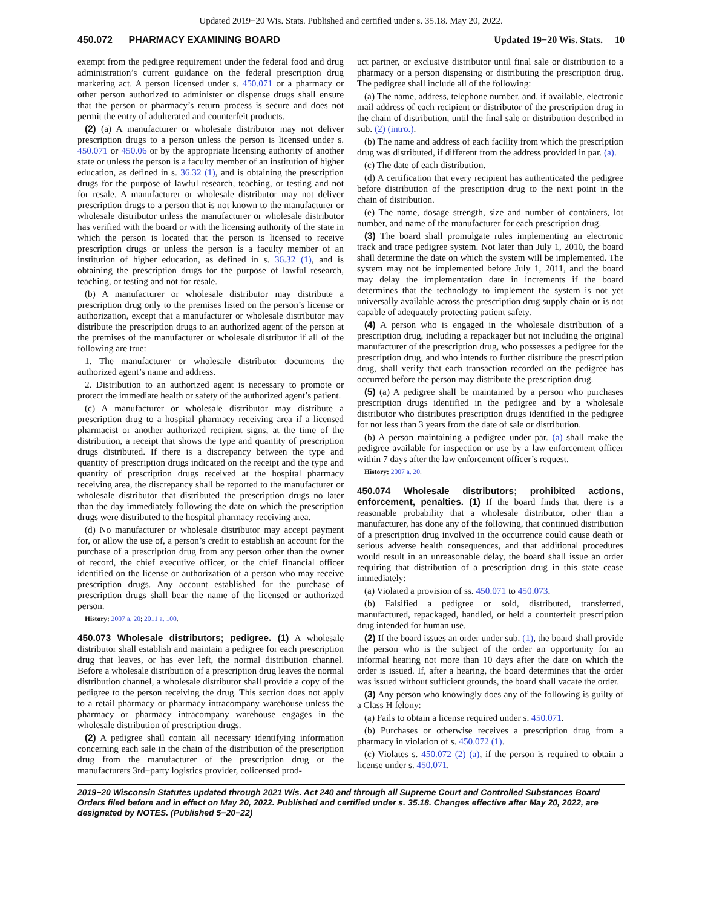Updated 2019−20 Wis. Stats. Published and certified under s. 35.18. May 20, 2022.
450.072 PHARMACY EXAMINING BOARD Updated 19−20 Wis. Stats. 10
exempt from the pedigree requirement under the federal food and drug administration’s current guidance on the federal prescription drug marketing act. A person licensed under s. 450.071 or a pharmacy or other person authorized to administer or dispense drugs shall ensure that the person or pharmacy’s return process is secure and does not permit the entry of adulterated and counterfeit products.
(2) (a) A manufacturer or wholesale distributor may not deliver prescription drugs to a person unless the person is licensed under s. 450.071 or 450.06 or by the appropriate licensing authority of another state or unless the person is a faculty member of an institution of higher education, as defined in s. 36.32 (1), and is obtaining the prescription drugs for the purpose of lawful research, teaching, or testing and not for resale. A manufacturer or wholesale distributor may not deliver prescription drugs to a person that is not known to the manufacturer or wholesale distributor unless the manufacturer or wholesale distributor has verified with the board or with the licensing authority of the state in which the person is located that the person is licensed to receive prescription drugs or unless the person is a faculty member of an institution of higher education, as defined in s. 36.32 (1), and is obtaining the prescription drugs for the purpose of lawful research, teaching, or testing and not for resale.
(b) A manufacturer or wholesale distributor may distribute a prescription drug only to the premises listed on the person’s license or authorization, except that a manufacturer or wholesale distributor may distribute the prescription drugs to an authorized agent of the person at the premises of the manufacturer or wholesale distributor if all of the following are true:
1. The manufacturer or wholesale distributor documents the authorized agent’s name and address.
2. Distribution to an authorized agent is necessary to promote or protect the immediate health or safety of the authorized agent’s patient.
(c) A manufacturer or wholesale distributor may distribute a prescription drug to a hospital pharmacy receiving area if a licensed pharmacist or another authorized recipient signs, at the time of the distribution, a receipt that shows the type and quantity of prescription drugs distributed. If there is a discrepancy between the type and quantity of prescription drugs indicated on the receipt and the type and quantity of prescription drugs received at the hospital pharmacy receiving area, the discrepancy shall be reported to the manufacturer or wholesale distributor that distributed the prescription drugs no later than the day immediately following the date on which the prescription drugs were distributed to the hospital pharmacy receiving area.
(d) No manufacturer or wholesale distributor may accept payment for, or allow the use of, a person’s credit to establish an account for the purchase of a prescription drug from any person other than the owner of record, the chief executive officer, or the chief financial officer identified on the license or authorization of a person who may receive prescription drugs. Any account established for the purchase of prescription drugs shall bear the name of the licensed or authorized person.
History: 2007 a. 20; 2011 a. 100.
450.073 Wholesale distributors; pedigree. (1) A wholesale distributor shall establish and maintain a pedigree for each prescription drug that leaves, or has ever left, the normal distribution channel. Before a wholesale distribution of a prescription drug leaves the normal distribution channel, a wholesale distributor shall provide a copy of the pedigree to the person receiving the drug. This section does not apply to a retail pharmacy or pharmacy intracompany warehouse unless the pharmacy or pharmacy intracompany warehouse engages in the wholesale distribution of prescription drugs.
(2) A pedigree shall contain all necessary identifying information concerning each sale in the chain of the distribution of the prescription drug from the manufacturer of the prescription drug or the manufacturers 3rd−party logistics provider, colicensed prod-
uct partner, or exclusive distributor until final sale or distribution to a pharmacy or a person dispensing or distributing the prescription drug. The pedigree shall include all of the following:
(a) The name, address, telephone number, and, if available, electronic mail address of each recipient or distributor of the prescription drug in the chain of distribution, until the final sale or distribution described in sub. (2) (intro.).
(b) The name and address of each facility from which the prescription drug was distributed, if different from the address provided in par. (a).
(c) The date of each distribution.
(d) A certification that every recipient has authenticated the pedigree before distribution of the prescription drug to the next point in the chain of distribution.
(e) The name, dosage strength, size and number of containers, lot number, and name of the manufacturer for each prescription drug.
(3) The board shall promulgate rules implementing an electronic track and trace pedigree system. Not later than July 1, 2010, the board shall determine the date on which the system will be implemented. The system may not be implemented before July 1, 2011, and the board may delay the implementation date in increments if the board determines that the technology to implement the system is not yet universally available across the prescription drug supply chain or is not capable of adequately protecting patient safety.
(4) A person who is engaged in the wholesale distribution of a prescription drug, including a repackager but not including the original manufacturer of the prescription drug, who possesses a pedigree for the prescription drug, and who intends to further distribute the prescription drug, shall verify that each transaction recorded on the pedigree has occurred before the person may distribute the prescription drug.
(5) (a) A pedigree shall be maintained by a person who purchases prescription drugs identified in the pedigree and by a wholesale distributor who distributes prescription drugs identified in the pedigree for not less than 3 years from the date of sale or distribution.
(b) A person maintaining a pedigree under par. (a) shall make the pedigree available for inspection or use by a law enforcement officer within 7 days after the law enforcement officer’s request.
History: 2007 a. 20.
450.074 Wholesale distributors; prohibited actions, enforcement, penalties. (1) If the board finds that there is a reasonable probability that a wholesale distributor, other than a manufacturer, has done any of the following, that continued distribution of a prescription drug involved in the occurrence could cause death or serious adverse health consequences, and that additional procedures would result in an unreasonable delay, the board shall issue an order requiring that distribution of a prescription drug in this state cease immediately:
(a) Violated a provision of ss. 450.071 to 450.073.
(b) Falsified a pedigree or sold, distributed, transferred, manufactured, repackaged, handled, or held a counterfeit prescription drug intended for human use.
(2) If the board issues an order under sub. (1), the board shall provide the person who is the subject of the order an opportunity for an informal hearing not more than 10 days after the date on which the order is issued. If, after a hearing, the board determines that the order was issued without sufficient grounds, the board shall vacate the order.
(3) Any person who knowingly does any of the following is guilty of a Class H felony:
(a) Fails to obtain a license required under s. 450.071.
(b) Purchases or otherwise receives a prescription drug from a pharmacy in violation of s. 450.072 (1).
(c) Violates s. 450.072 (2) (a), if the person is required to obtain a license under s. 450.071.
2019−20 Wisconsin Statutes updated through 2021 Wis. Act 240 and through all Supreme Court and Controlled Substances Board Orders filed before and in effect on May 20, 2022. Published and certified under s. 35.18. Changes effective after May 20, 2022, are designated by NOTES. (Published 5−20−22)